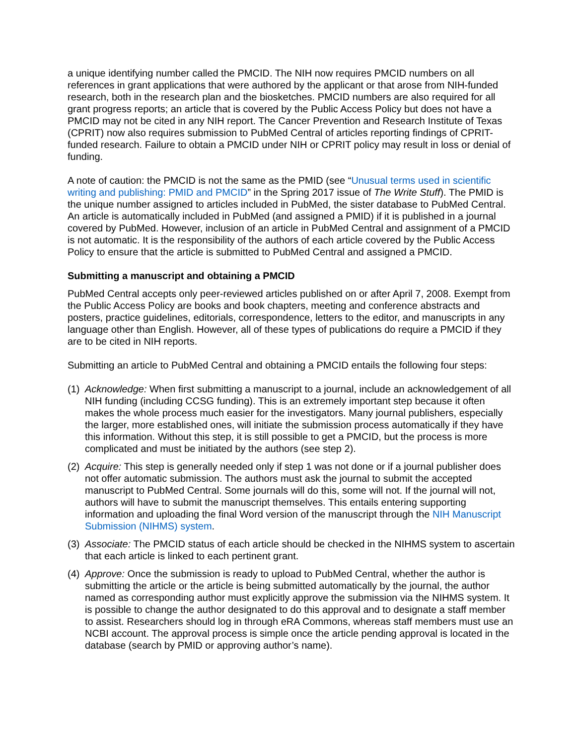a unique identifying number called the PMCID. The NIH now requires PMCID numbers on all references in grant applications that were authored by the applicant or that arose from NIH-funded research, both in the research plan and the biosketches. PMCID numbers are also required for all grant progress reports; an article that is covered by the Public Access Policy but does not have a PMCID may not be cited in any NIH report. The Cancer Prevention and Research Institute of Texas (CPRIT) now also requires submission to PubMed Central of articles reporting findings of CPRIT-funded research. Failure to obtain a PMCID under NIH or CPRIT policy may result in loss or denial of funding.
A note of caution: the PMCID is not the same as the PMID (see “Unusual terms used in scientific writing and publishing: PMID and PMCID” in the Spring 2017 issue of The Write Stuff). The PMID is the unique number assigned to articles included in PubMed, the sister database to PubMed Central. An article is automatically included in PubMed (and assigned a PMID) if it is published in a journal covered by PubMed. However, inclusion of an article in PubMed Central and assignment of a PMCID is not automatic. It is the responsibility of the authors of each article covered by the Public Access Policy to ensure that the article is submitted to PubMed Central and assigned a PMCID.
Submitting a manuscript and obtaining a PMCID
PubMed Central accepts only peer-reviewed articles published on or after April 7, 2008. Exempt from the Public Access Policy are books and book chapters, meeting and conference abstracts and posters, practice guidelines, editorials, correspondence, letters to the editor, and manuscripts in any language other than English. However, all of these types of publications do require a PMCID if they are to be cited in NIH reports.
Submitting an article to PubMed Central and obtaining a PMCID entails the following four steps:
(1) Acknowledge: When first submitting a manuscript to a journal, include an acknowledgement of all NIH funding (including CCSG funding). This is an extremely important step because it often makes the whole process much easier for the investigators. Many journal publishers, especially the larger, more established ones, will initiate the submission process automatically if they have this information. Without this step, it is still possible to get a PMCID, but the process is more complicated and must be initiated by the authors (see step 2).
(2) Acquire: This step is generally needed only if step 1 was not done or if a journal publisher does not offer automatic submission. The authors must ask the journal to submit the accepted manuscript to PubMed Central. Some journals will do this, some will not. If the journal will not, authors will have to submit the manuscript themselves. This entails entering supporting information and uploading the final Word version of the manuscript through the NIH Manuscript Submission (NIHMS) system.
(3) Associate: The PMCID status of each article should be checked in the NIHMS system to ascertain that each article is linked to each pertinent grant.
(4) Approve: Once the submission is ready to upload to PubMed Central, whether the author is submitting the article or the article is being submitted automatically by the journal, the author named as corresponding author must explicitly approve the submission via the NIHMS system. It is possible to change the author designated to do this approval and to designate a staff member to assist. Researchers should log in through eRA Commons, whereas staff members must use an NCBI account. The approval process is simple once the article pending approval is located in the database (search by PMID or approving author’s name).